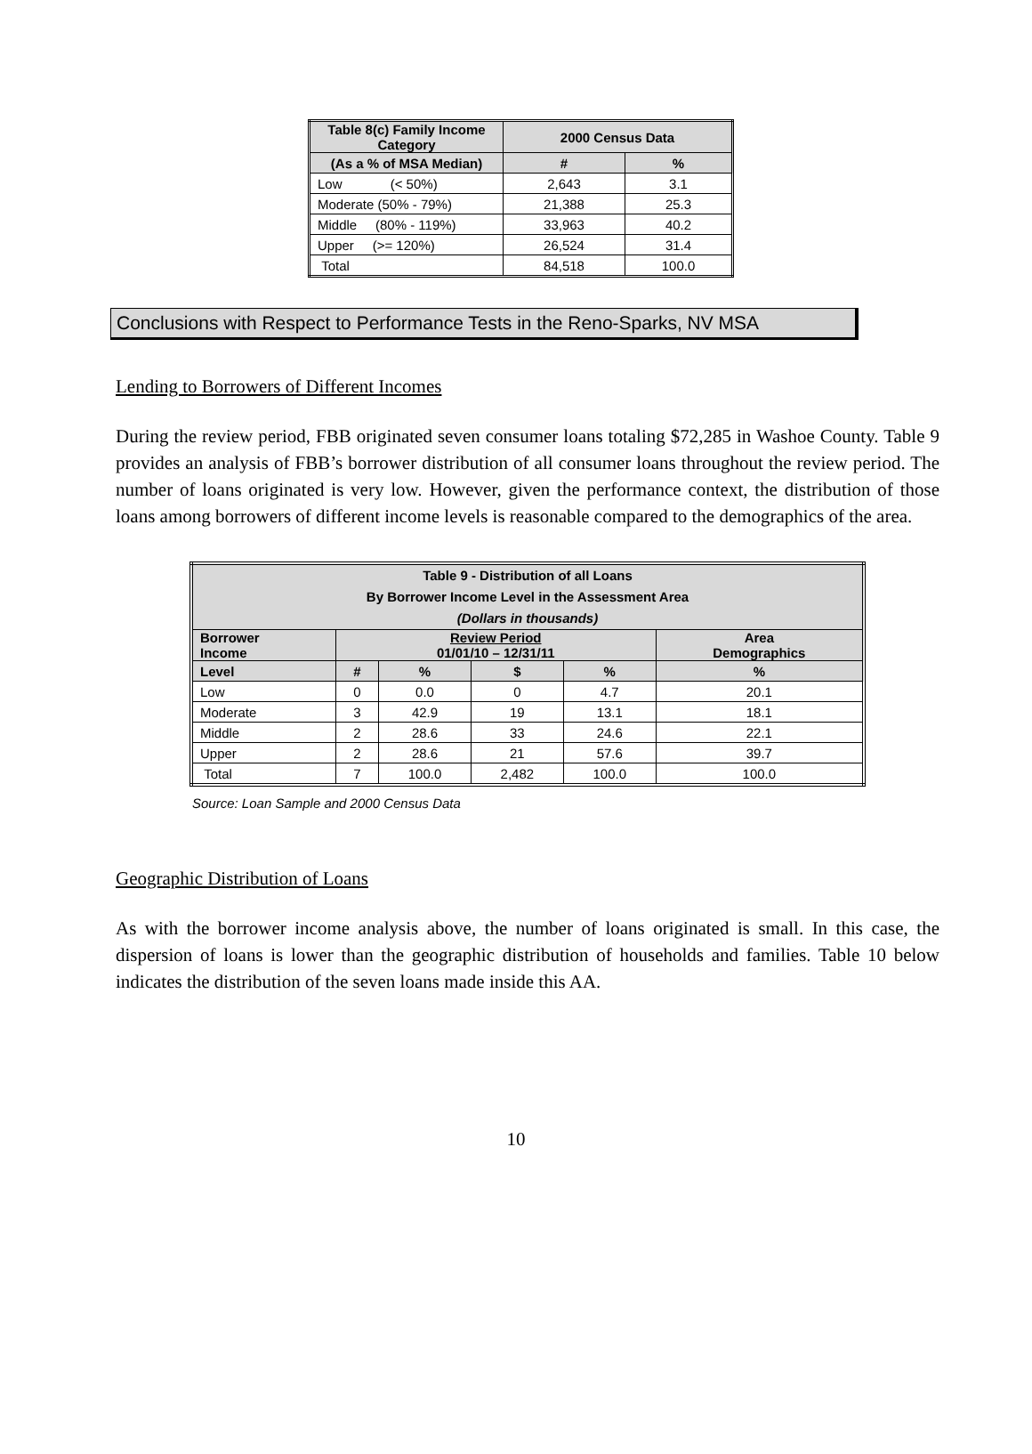| Table 8(c) Family Income Category | 2000 Census Data | |
| --- | --- | --- |
| (As a % of MSA Median) | # | % |
| Low (< 50%) | 2,643 | 3.1 |
| Moderate (50% - 79%) | 21,388 | 25.3 |
| Middle (80% - 119%) | 33,963 | 40.2 |
| Upper (>= 120%) | 26,524 | 31.4 |
| Total | 84,518 | 100.0 |
Conclusions with Respect to Performance Tests in the Reno-Sparks, NV MSA
Lending to Borrowers of Different Incomes
During the review period, FBB originated seven consumer loans totaling $72,285 in Washoe County. Table 9 provides an analysis of FBB’s borrower distribution of all consumer loans throughout the review period. The number of loans originated is very low. However, given the performance context, the distribution of those loans among borrowers of different income levels is reasonable compared to the demographics of the area.
| Table 9 - Distribution of all Loans By Borrower Income Level in the Assessment Area (Dollars in thousands) | | | | | |
| --- | --- | --- | --- | --- | --- |
| Borrower Income | Review Period 01/01/10 – 12/31/11 | | | | Area Demographics |
| Level | # | % | $ | % | % |
| Low | 0 | 0.0 | 0 | 4.7 | 20.1 |
| Moderate | 3 | 42.9 | 19 | 13.1 | 18.1 |
| Middle | 2 | 28.6 | 33 | 24.6 | 22.1 |
| Upper | 2 | 28.6 | 21 | 57.6 | 39.7 |
| Total | 7 | 100.0 | 2,482 | 100.0 | 100.0 |
Source: Loan Sample and 2000 Census Data
Geographic Distribution of Loans
As with the borrower income analysis above, the number of loans originated is small. In this case, the dispersion of loans is lower than the geographic distribution of households and families. Table 10 below indicates the distribution of the seven loans made inside this AA.
10